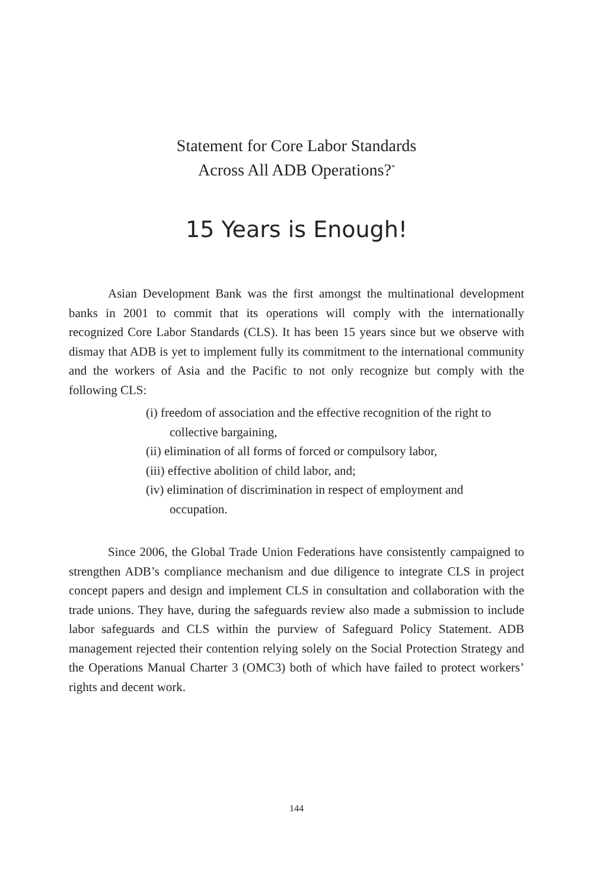Statement for Core Labor Standards
Across All ADB Operations?<sup>*</sup>
15 Years is Enough!
Asian Development Bank was the first amongst the multinational development banks in 2001 to commit that its operations will comply with the internationally recognized Core Labor Standards (CLS). It has been 15 years since but we observe with dismay that ADB is yet to implement fully its commitment to the international community and the workers of Asia and the Pacific to not only recognize but comply with the following CLS:
(i) freedom of association and the effective recognition of the right to collective bargaining,
(ii) elimination of all forms of forced or compulsory labor,
(iii) effective abolition of child labor, and;
(iv) elimination of discrimination in respect of employment and occupation.
Since 2006, the Global Trade Union Federations have consistently campaigned to strengthen ADB’s compliance mechanism and due diligence to integrate CLS in project concept papers and design and implement CLS in consultation and collaboration with the trade unions. They have, during the safeguards review also made a submission to include labor safeguards and CLS within the purview of Safeguard Policy Statement. ADB management rejected their contention relying solely on the Social Protection Strategy and the Operations Manual Charter 3 (OMC3) both of which have failed to protect workers’ rights and decent work.
144